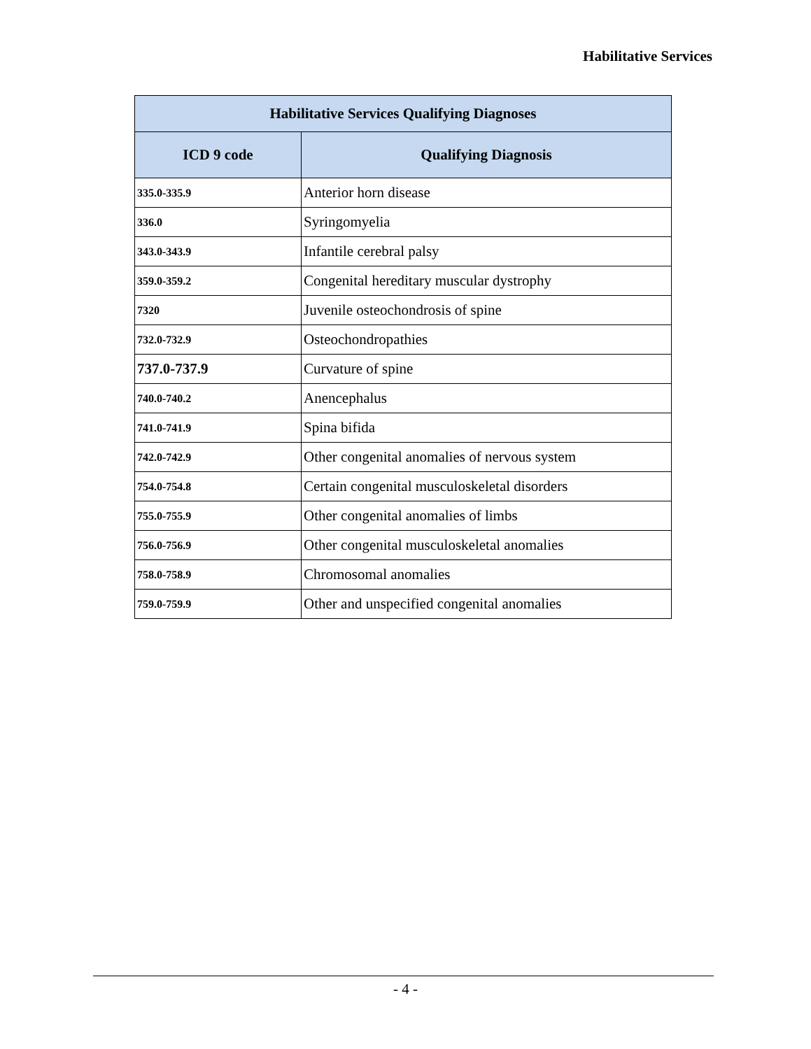Habilitative Services
| Habilitative Services Qualifying Diagnoses | |
| --- | --- |
| ICD 9 code | Qualifying Diagnosis |
| 335.0-335.9 | Anterior horn disease |
| 336.0 | Syringomyelia |
| 343.0-343.9 | Infantile cerebral palsy |
| 359.0-359.2 | Congenital hereditary muscular dystrophy |
| 7320 | Juvenile osteochondrosis of spine |
| 732.0-732.9 | Osteochondropathies |
| 737.0-737.9 | Curvature of spine |
| 740.0-740.2 | Anencephalus |
| 741.0-741.9 | Spina bifida |
| 742.0-742.9 | Other congenital anomalies of nervous system |
| 754.0-754.8 | Certain congenital musculoskeletal disorders |
| 755.0-755.9 | Other congenital anomalies of limbs |
| 756.0-756.9 | Other congenital musculoskeletal anomalies |
| 758.0-758.9 | Chromosomal anomalies |
| 759.0-759.9 | Other and unspecified congenital anomalies |
- 4 -